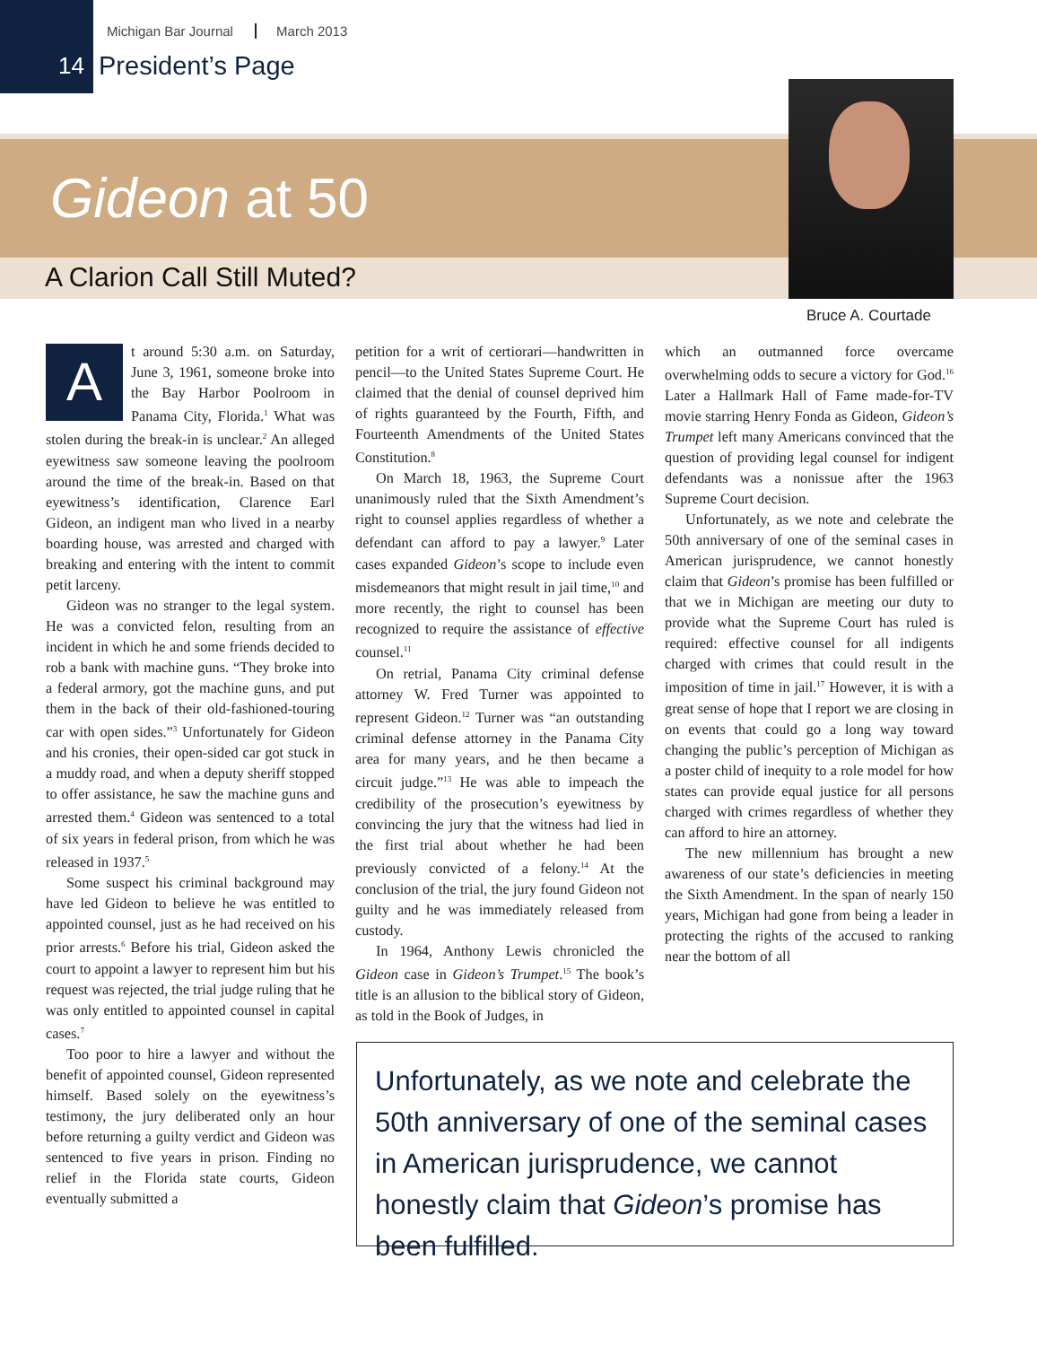Michigan Bar Journal March 2013
14 President’s Page
Gideon at 50
A Clarion Call Still Muted?
Bruce A. Courtade
At around 5:30 a.m. on Saturday, June 3, 1961, someone broke into the Bay Harbor Poolroom in Panama City, Florida.<sup>1</sup> What was stolen during the break-in is unclear.<sup>2</sup> An alleged eyewitness saw someone leaving the poolroom around the time of the break-in. Based on that eyewitness’s identification, Clarence Earl Gideon, an indigent man who lived in a nearby boarding house, was arrested and charged with breaking and entering with the intent to commit petit larceny.
Gideon was no stranger to the legal system. He was a convicted felon, resulting from an incident in which he and some friends decided to rob a bank with machine guns. “They broke into a federal armory, got the machine guns, and put them in the back of their old-fashioned-touring car with open sides.”<sup>3</sup> Unfortunately for Gideon and his cronies, their open-sided car got stuck in a muddy road, and when a deputy sheriff stopped to offer assistance, he saw the machine guns and arrested them.<sup>4</sup> Gideon was sentenced to a total of six years in federal prison, from which he was released in 1937.<sup>5</sup>
Some suspect his criminal background may have led Gideon to believe he was entitled to appointed counsel, just as he had received on his prior arrests.<sup>6</sup> Before his trial, Gideon asked the court to appoint a lawyer to represent him but his request was rejected, the trial judge ruling that he was only entitled to appointed counsel in capital cases.<sup>7</sup>
Too poor to hire a lawyer and without the benefit of appointed counsel, Gideon represented himself. Based solely on the eyewitness’s testimony, the jury deliberated only an hour before returning a guilty verdict and Gideon was sentenced to five years in prison. Finding no relief in the Florida state courts, Gideon eventually submitted a
petition for a writ of certiorari—handwritten in pencil—to the United States Supreme Court. He claimed that the denial of counsel deprived him of rights guaranteed by the Fourth, Fifth, and Fourteenth Amendments of the United States Constitution.<sup>8</sup>
On March 18, 1963, the Supreme Court unanimously ruled that the Sixth Amendment’s right to counsel applies regardless of whether a defendant can afford to pay a lawyer.<sup>9</sup> Later cases expanded Gideon’s scope to include even misdemeanors that might result in jail time,<sup>10</sup> and more recently, the right to counsel has been recognized to require the assistance of effective counsel.<sup>11</sup>
On retrial, Panama City criminal defense attorney W. Fred Turner was appointed to represent Gideon.<sup>12</sup> Turner was “an outstanding criminal defense attorney in the Panama City area for many years, and he then became a circuit judge.”<sup>13</sup> He was able to impeach the credibility of the prosecution’s eyewitness by convincing the jury that the witness had lied in the first trial about whether he had been previously convicted of a felony.<sup>14</sup> At the conclusion of the trial, the jury found Gideon not guilty and he was immediately released from custody.
In 1964, Anthony Lewis chronicled the Gideon case in Gideon’s Trumpet.<sup>15</sup> The book’s title is an allusion to the biblical story of Gideon, as told in the Book of Judges, in
which an outmanned force overcame overwhelming odds to secure a victory for God.<sup>16</sup> Later a Hallmark Hall of Fame made-for-TV movie starring Henry Fonda as Gideon, Gideon’s Trumpet left many Americans convinced that the question of providing legal counsel for indigent defendants was a nonissue after the 1963 Supreme Court decision.
Unfortunately, as we note and celebrate the 50th anniversary of one of the seminal cases in American jurisprudence, we cannot honestly claim that Gideon’s promise has been fulfilled or that we in Michigan are meeting our duty to provide what the Supreme Court has ruled is required: effective counsel for all indigents charged with crimes that could result in the imposition of time in jail.<sup>17</sup> However, it is with a great sense of hope that I report we are closing in on events that could go a long way toward changing the public’s perception of Michigan as a poster child of inequity to a role model for how states can provide equal justice for all persons charged with crimes regardless of whether they can afford to hire an attorney.
The new millennium has brought a new awareness of our state’s deficiencies in meeting the Sixth Amendment. In the span of nearly 150 years, Michigan had gone from being a leader in protecting the rights of the accused to ranking near the bottom of all
Unfortunately, as we note and celebrate the 50th anniversary of one of the seminal cases in American jurisprudence, we cannot honestly claim that Gideon’s promise has been fulfilled.